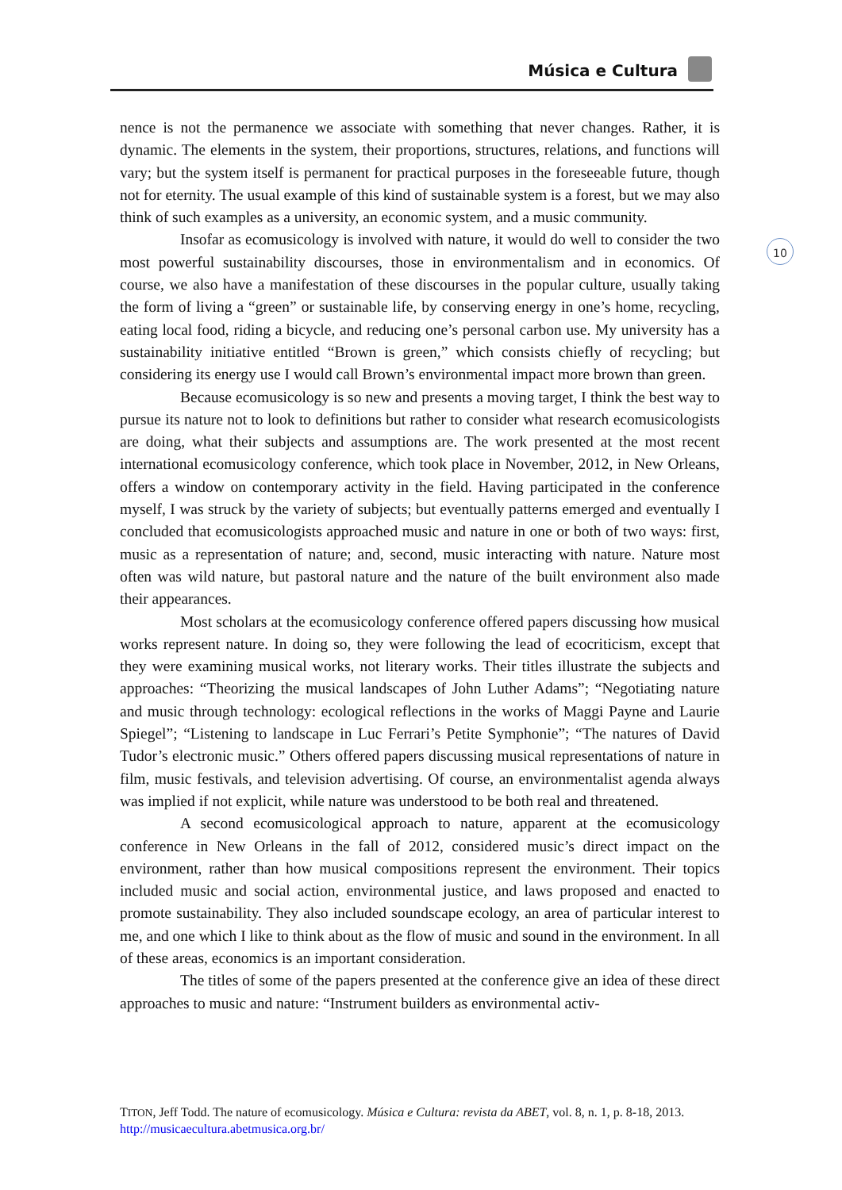Música e Cultura
10
nence is not the permanence we associate with something that never changes. Rather, it is dynamic. The elements in the system, their proportions, structures, relations, and functions will vary; but the system itself is permanent for practical purposes in the foreseeable future, though not for eternity. The usual example of this kind of sustainable system is a forest, but we may also think of such examples as a university, an economic system, and a music community.
Insofar as ecomusicology is involved with nature, it would do well to consider the two most powerful sustainability discourses, those in environmentalism and in economics. Of course, we also have a manifestation of these discourses in the popular culture, usually taking the form of living a “green” or sustainable life, by conserving energy in one’s home, recycling, eating local food, riding a bicycle, and reducing one’s personal carbon use. My university has a sustainability initiative entitled “Brown is green,” which consists chiefly of recycling; but considering its energy use I would call Brown’s environmental impact more brown than green.
Because ecomusicology is so new and presents a moving target, I think the best way to pursue its nature not to look to definitions but rather to consider what research ecomusicologists are doing, what their subjects and assumptions are. The work presented at the most recent international ecomusicology conference, which took place in November, 2012, in New Orleans, offers a window on contemporary activity in the field. Having participated in the conference myself, I was struck by the variety of subjects; but eventually patterns emerged and eventually I concluded that ecomusicologists approached music and nature in one or both of two ways: first, music as a representation of nature; and, second, music interacting with nature. Nature most often was wild nature, but pastoral nature and the nature of the built environment also made their appearances.
Most scholars at the ecomusicology conference offered papers discussing how musical works represent nature. In doing so, they were following the lead of ecocriticism, except that they were examining musical works, not literary works. Their titles illustrate the subjects and approaches: “Theorizing the musical landscapes of John Luther Adams”; “Negotiating nature and music through technology: ecological reflections in the works of Maggi Payne and Laurie Spiegel”; “Listening to landscape in Luc Ferrari’s Petite Symphonie”; “The natures of David Tudor’s electronic music.” Others offered papers discussing musical representations of nature in film, music festivals, and television advertising. Of course, an environmentalist agenda always was implied if not explicit, while nature was understood to be both real and threatened.
A second ecomusicological approach to nature, apparent at the ecomusicology conference in New Orleans in the fall of 2012, considered music’s direct impact on the environment, rather than how musical compositions represent the environment. Their topics included music and social action, environmental justice, and laws proposed and enacted to promote sustainability. They also included soundscape ecology, an area of particular interest to me, and one which I like to think about as the flow of music and sound in the environment. In all of these areas, economics is an important consideration.
The titles of some of the papers presented at the conference give an idea of these direct approaches to music and nature: “Instrument builders as environmental activ-
TITON, Jeff Todd. The nature of ecomusicology. Música e Cultura: revista da ABET, vol. 8, n. 1, p. 8-18, 2013. http://musicaecultura.abetmusica.org.br/